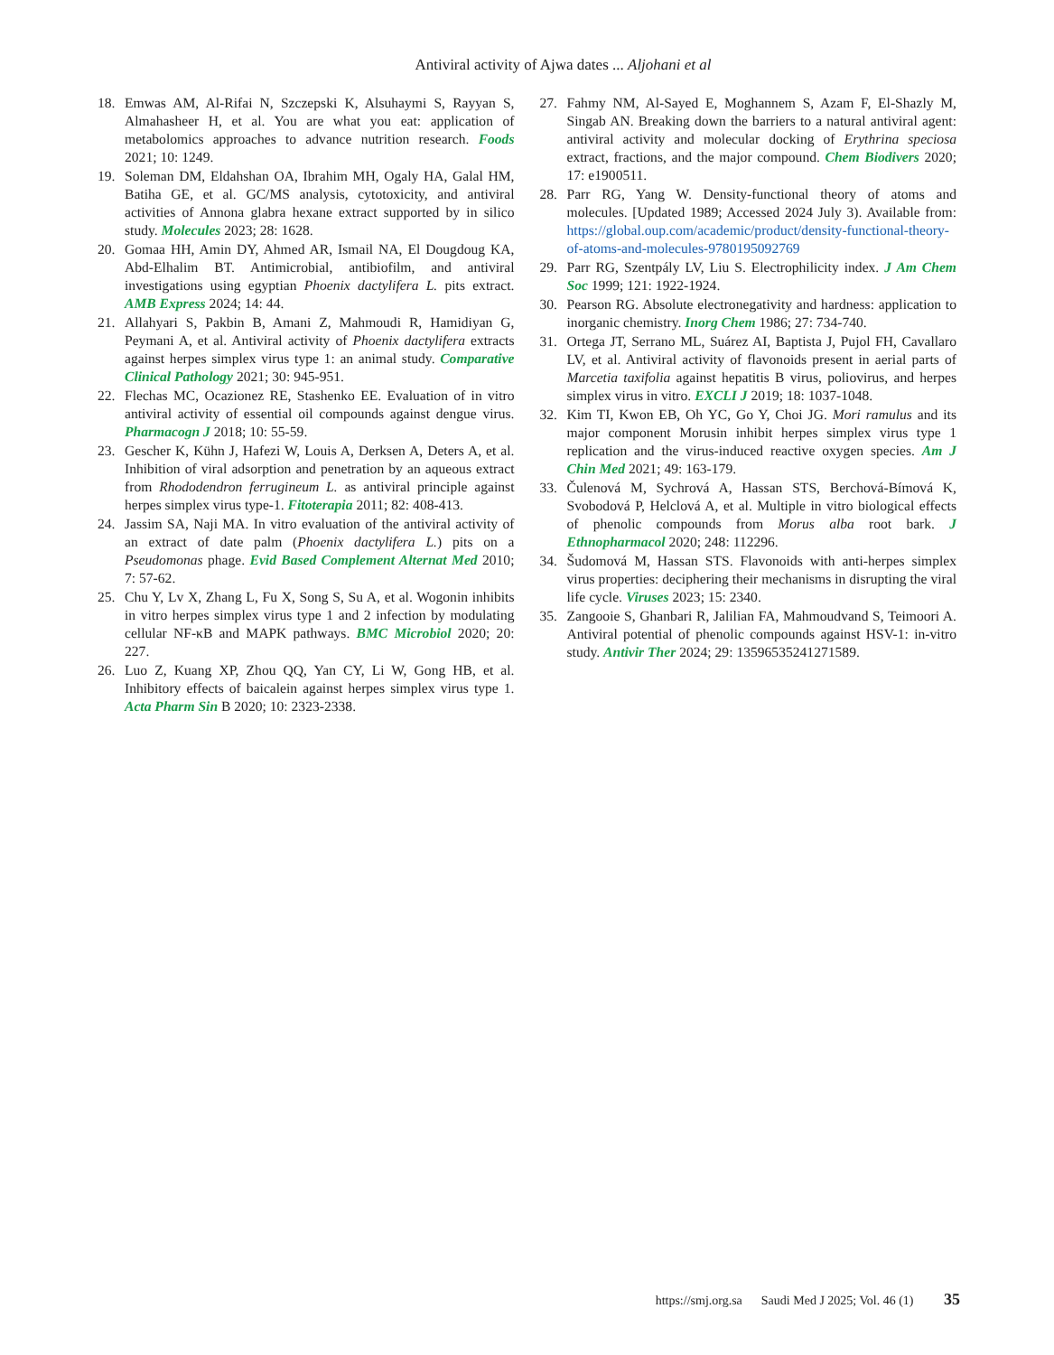Antiviral activity of Ajwa dates ... Aljohani et al
18. Emwas AM, Al-Rifai N, Szczepski K, Alsuhaymi S, Rayyan S, Almahasheer H, et al. You are what you eat: application of metabolomics approaches to advance nutrition research. Foods 2021; 10: 1249.
19. Soleman DM, Eldahshan OA, Ibrahim MH, Ogaly HA, Galal HM, Batiha GE, et al. GC/MS analysis, cytotoxicity, and antiviral activities of Annona glabra hexane extract supported by in silico study. Molecules 2023; 28: 1628.
20. Gomaa HH, Amin DY, Ahmed AR, Ismail NA, El Dougdoug KA, Abd-Elhalim BT. Antimicrobial, antibiofilm, and antiviral investigations using egyptian Phoenix dactylifera L. pits extract. AMB Express 2024; 14: 44.
21. Allahyari S, Pakbin B, Amani Z, Mahmoudi R, Hamidiyan G, Peymani A, et al. Antiviral activity of Phoenix dactylifera extracts against herpes simplex virus type 1: an animal study. Comparative Clinical Pathology 2021; 30: 945-951.
22. Flechas MC, Ocazionez RE, Stashenko EE. Evaluation of in vitro antiviral activity of essential oil compounds against dengue virus. Pharmacogn J 2018; 10: 55-59.
23. Gescher K, Kühn J, Hafezi W, Louis A, Derksen A, Deters A, et al. Inhibition of viral adsorption and penetration by an aqueous extract from Rhododendron ferrugineum L. as antiviral principle against herpes simplex virus type-1. Fitoterapia 2011; 82: 408-413.
24. Jassim SA, Naji MA. In vitro evaluation of the antiviral activity of an extract of date palm (Phoenix dactylifera L.) pits on a Pseudomonas phage. Evid Based Complement Alternat Med 2010; 7: 57-62.
25. Chu Y, Lv X, Zhang L, Fu X, Song S, Su A, et al. Wogonin inhibits in vitro herpes simplex virus type 1 and 2 infection by modulating cellular NF-κB and MAPK pathways. BMC Microbiol 2020; 20: 227.
26. Luo Z, Kuang XP, Zhou QQ, Yan CY, Li W, Gong HB, et al. Inhibitory effects of baicalein against herpes simplex virus type 1. Acta Pharm Sin B 2020; 10: 2323-2338.
27. Fahmy NM, Al-Sayed E, Moghannem S, Azam F, El-Shazly M, Singab AN. Breaking down the barriers to a natural antiviral agent: antiviral activity and molecular docking of Erythrina speciosa extract, fractions, and the major compound. Chem Biodivers 2020; 17: e1900511.
28. Parr RG, Yang W. Density-functional theory of atoms and molecules. [Updated 1989; Accessed 2024 July 3). Available from: https://global.oup.com/academic/product/density-functional-theory-of-atoms-and-molecules-9780195092769
29. Parr RG, Szentpály LV, Liu S. Electrophilicity index. J Am Chem Soc 1999; 121: 1922-1924.
30. Pearson RG. Absolute electronegativity and hardness: application to inorganic chemistry. Inorg Chem 1986; 27: 734-740.
31. Ortega JT, Serrano ML, Suárez AI, Baptista J, Pujol FH, Cavallaro LV, et al. Antiviral activity of flavonoids present in aerial parts of Marcetia taxifolia against hepatitis B virus, poliovirus, and herpes simplex virus in vitro. EXCLI J 2019; 18: 1037-1048.
32. Kim TI, Kwon EB, Oh YC, Go Y, Choi JG. Mori ramulus and its major component Morusin inhibit herpes simplex virus type 1 replication and the virus-induced reactive oxygen species. Am J Chin Med 2021; 49: 163-179.
33. Čulenová M, Sychrová A, Hassan STS, Berchová-Bímová K, Svobodová P, Helclová A, et al. Multiple in vitro biological effects of phenolic compounds from Morus alba root bark. J Ethnopharmacol 2020; 248: 112296.
34. Šudomová M, Hassan STS. Flavonoids with anti-herpes simplex virus properties: deciphering their mechanisms in disrupting the viral life cycle. Viruses 2023; 15: 2340.
35. Zangooie S, Ghanbari R, Jalilian FA, Mahmoudvand S, Teimoori A. Antiviral potential of phenolic compounds against HSV-1: in-vitro study. Antivir Ther 2024; 29: 13596535241271589.
https://smj.org.sa Saudi Med J 2025; Vol. 46 (1) 35